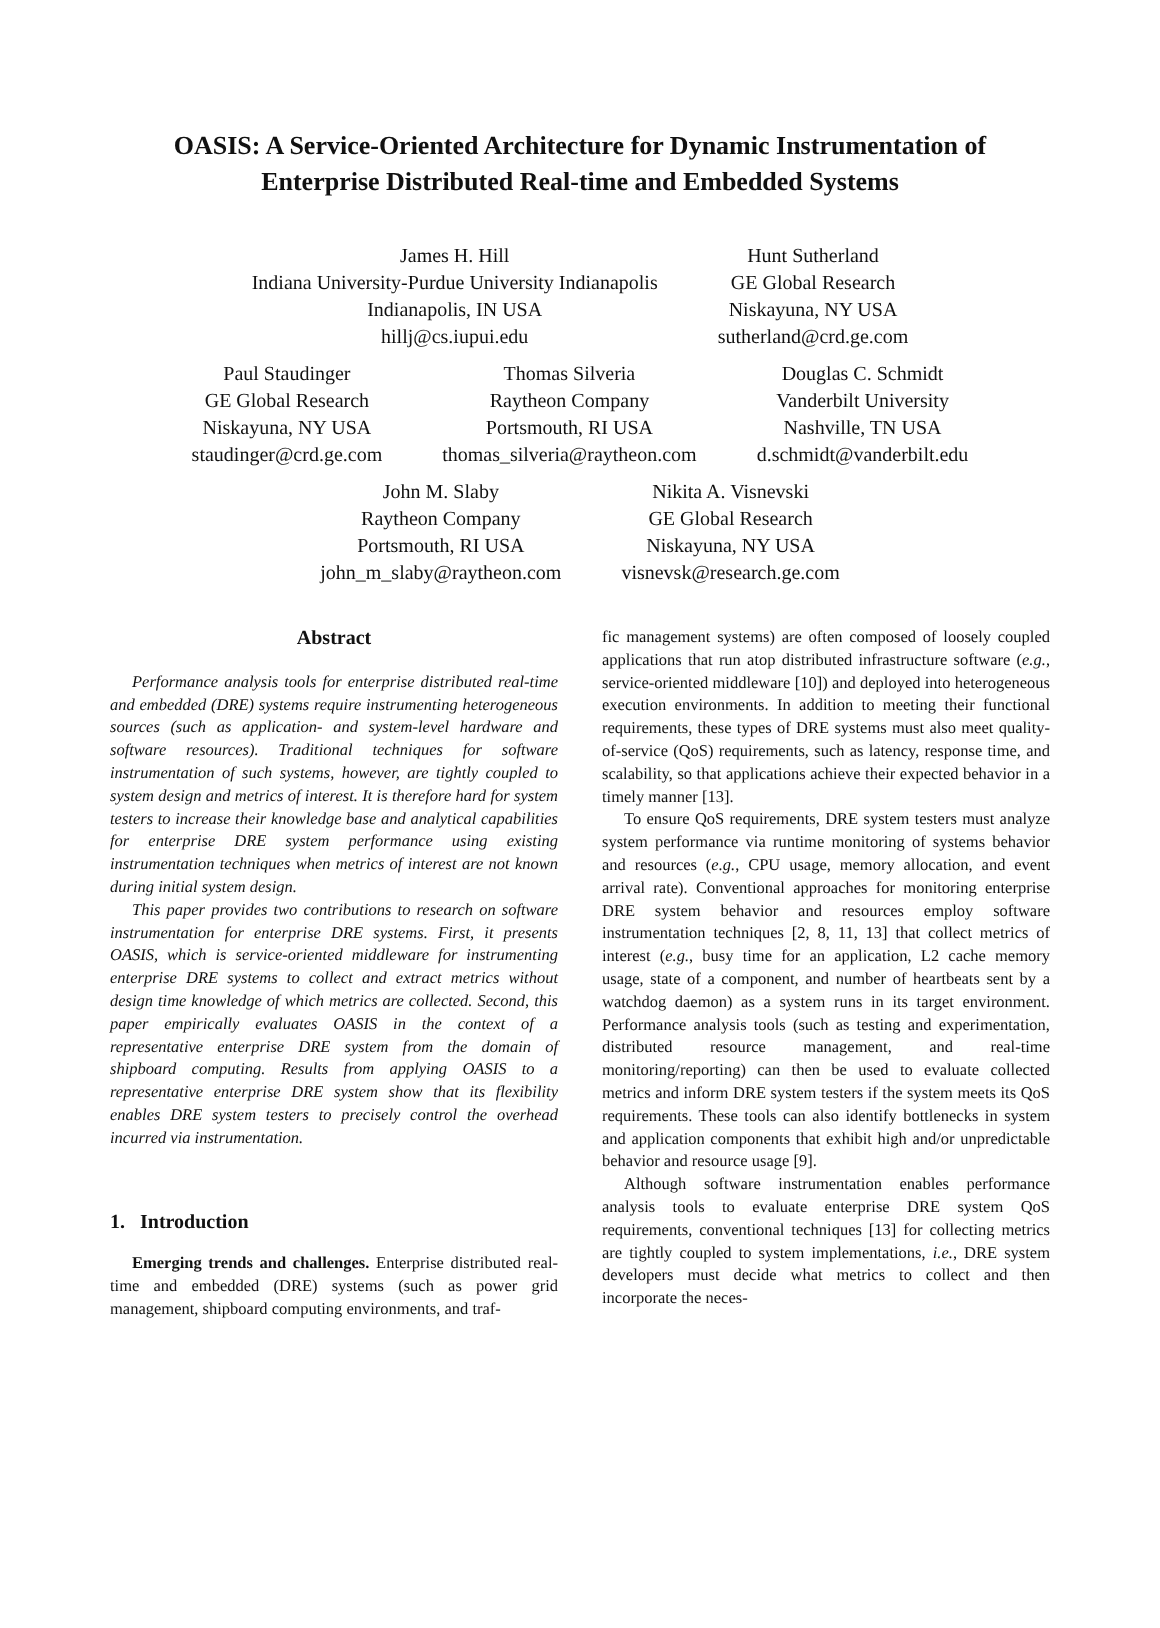OASIS: A Service-Oriented Architecture for Dynamic Instrumentation of
Enterprise Distributed Real-time and Embedded Systems
James H. Hill
Indiana University-Purdue University Indianapolis
Indianapolis, IN USA
hillj@cs.iupui.edu
Hunt Sutherland
GE Global Research
Niskayuna, NY USA
sutherland@crd.ge.com
Paul Staudinger
GE Global Research
Niskayuna, NY USA
staudinger@crd.ge.com
Thomas Silveria
Raytheon Company
Portsmouth, RI USA
thomas_silveria@raytheon.com
Douglas C. Schmidt
Vanderbilt University
Nashville, TN USA
d.schmidt@vanderbilt.edu
John M. Slaby
Raytheon Company
Portsmouth, RI USA
john_m_slaby@raytheon.com
Nikita A. Visnevski
GE Global Research
Niskayuna, NY USA
visnevsk@research.ge.com
Abstract
Performance analysis tools for enterprise distributed real-time and embedded (DRE) systems require instrumenting heterogeneous sources (such as application- and system-level hardware and software resources). Traditional techniques for software instrumentation of such systems, however, are tightly coupled to system design and metrics of interest. It is therefore hard for system testers to increase their knowledge base and analytical capabilities for enterprise DRE system performance using existing instrumentation techniques when metrics of interest are not known during initial system design.
This paper provides two contributions to research on software instrumentation for enterprise DRE systems. First, it presents OASIS, which is service-oriented middleware for instrumenting enterprise DRE systems to collect and extract metrics without design time knowledge of which metrics are collected. Second, this paper empirically evaluates OASIS in the context of a representative enterprise DRE system from the domain of shipboard computing. Results from applying OASIS to a representative enterprise DRE system show that its flexibility enables DRE system testers to precisely control the overhead incurred via instrumentation.
1. Introduction
Emerging trends and challenges. Enterprise distributed real-time and embedded (DRE) systems (such as power grid management, shipboard computing environments, and traf-
fic management systems) are often composed of loosely coupled applications that run atop distributed infrastructure software (e.g., service-oriented middleware [10]) and deployed into heterogeneous execution environments. In addition to meeting their functional requirements, these types of DRE systems must also meet quality-of-service (QoS) requirements, such as latency, response time, and scalability, so that applications achieve their expected behavior in a timely manner [13].
To ensure QoS requirements, DRE system testers must analyze system performance via runtime monitoring of systems behavior and resources (e.g., CPU usage, memory allocation, and event arrival rate). Conventional approaches for monitoring enterprise DRE system behavior and resources employ software instrumentation techniques [2, 8, 11, 13] that collect metrics of interest (e.g., busy time for an application, L2 cache memory usage, state of a component, and number of heartbeats sent by a watchdog daemon) as a system runs in its target environment. Performance analysis tools (such as testing and experimentation, distributed resource management, and real-time monitoring/reporting) can then be used to evaluate collected metrics and inform DRE system testers if the system meets its QoS requirements. These tools can also identify bottlenecks in system and application components that exhibit high and/or unpredictable behavior and resource usage [9].
Although software instrumentation enables performance analysis tools to evaluate enterprise DRE system QoS requirements, conventional techniques [13] for collecting metrics are tightly coupled to system implementations, i.e., DRE system developers must decide what metrics to collect and then incorporate the neces-